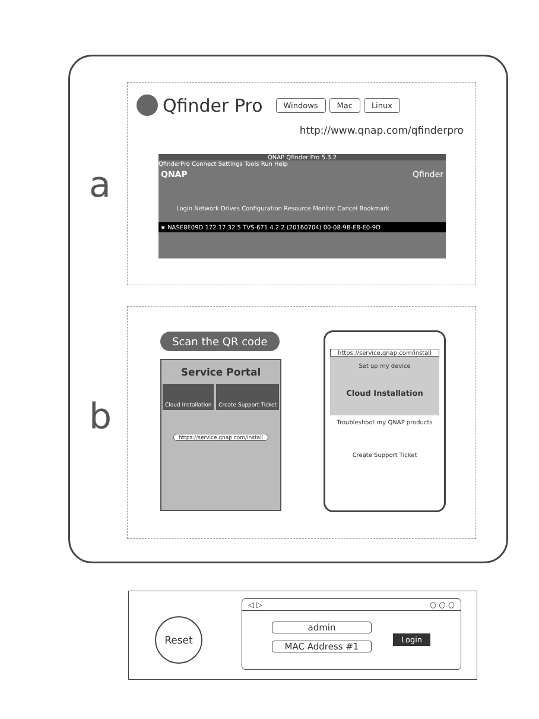a
b
Qfinder Pro Windows Mac Linux
http://www.qnap.com/qfinderpro
QNAP Qfinder Pro 5.3.2
QfinderPro Connect Settings Tools Run Help
QNAP Qfinder
Login Network Drives Configuration Resource Monitor Cancel Bookmark
★ NASE8E09D 172.17.32.5 TVS-671 4.2.2 (20160704) 00-08-9B-E8-E0-9D
Scan the QR code
Service Portal
Cloud Installation Create Support Ticket
https://service.qnap.com/install
https://service.qnap.com/install
Set up my device
Cloud Installation
Troubleshoot my QNAP products
Create Support Ticket
Reset
◁ ▷ ○ ○ ○
admin
MAC Address #1
Login